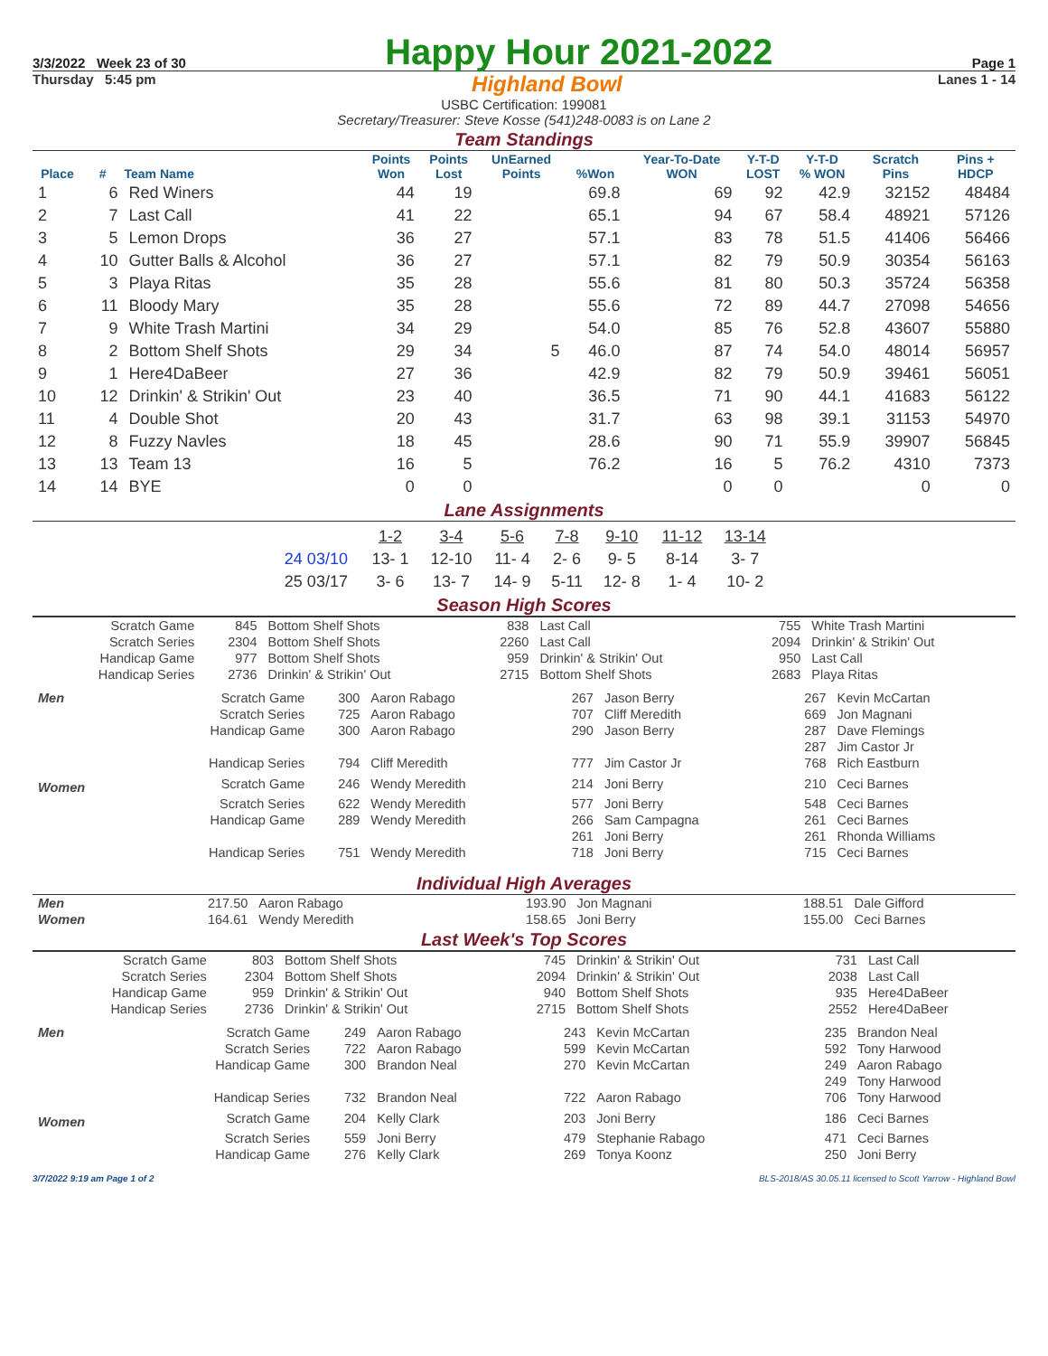3/3/2022 Week 23 of 30 Happy Hour 2021-2022 Page 1
Thursday 5:45 pm Highland Bowl Lanes 1 - 14
USBC Certification: 199081
Secretary/Treasurer: Steve Kosse (541)248-0083 is on Lane 2
Team Standings
| Place | # | Team Name | Points Won | Points Lost | UnEarned Points | %Won | Year-To-Date WON | Y-T-D LOST | Y-T-D % WON | Scratch Pins | Pins + HDCP |
| --- | --- | --- | --- | --- | --- | --- | --- | --- | --- | --- | --- |
| 1 | 6 | Red Winers | 44 | 19 | | 69.8 | 69 | 92 | 42.9 | 32152 | 48484 |
| 2 | 7 | Last Call | 41 | 22 | | 65.1 | 94 | 67 | 58.4 | 48921 | 57126 |
| 3 | 5 | Lemon Drops | 36 | 27 | | 57.1 | 83 | 78 | 51.5 | 41406 | 56466 |
| 4 | 10 | Gutter Balls & Alcohol | 36 | 27 | | 57.1 | 82 | 79 | 50.9 | 30354 | 56163 |
| 5 | 3 | Playa Ritas | 35 | 28 | | 55.6 | 81 | 80 | 50.3 | 35724 | 56358 |
| 6 | 11 | Bloody Mary | 35 | 28 | | 55.6 | 72 | 89 | 44.7 | 27098 | 54656 |
| 7 | 9 | White Trash Martini | 34 | 29 | | 54.0 | 85 | 76 | 52.8 | 43607 | 55880 |
| 8 | 2 | Bottom Shelf Shots | 29 | 34 | 5 | 46.0 | 87 | 74 | 54.0 | 48014 | 56957 |
| 9 | 1 | Here4DaBeer | 27 | 36 | | 42.9 | 82 | 79 | 50.9 | 39461 | 56051 |
| 10 | 12 | Drinkin' & Strikin' Out | 23 | 40 | | 36.5 | 71 | 90 | 44.1 | 41683 | 56122 |
| 11 | 4 | Double Shot | 20 | 43 | | 31.7 | 63 | 98 | 39.1 | 31153 | 54970 |
| 12 | 8 | Fuzzy Navles | 18 | 45 | | 28.6 | 90 | 71 | 55.9 | 39907 | 56845 |
| 13 | 13 | Team 13 | 16 | 5 | | 76.2 | 16 | 5 | 76.2 | 4310 | 7373 |
| 14 | 14 | BYE | 0 | 0 | | | 0 | 0 | | 0 | 0 |
Lane Assignments
| | 1-2 | 3-4 | 5-6 | 7-8 | 9-10 | 11-12 | 13-14 |
| 24 03/10 | 13- 1 | 12-10 | 11- 4 | 2- 6 | 9- 5 | 8-14 | 3- 7 |
| 25 03/17 | 3- 6 | 13- 7 | 14- 9 | 5-11 | 12- 8 | 1- 4 | 10- 2 |
Season High Scores
| Scratch Game | 845 | Bottom Shelf Shots | 838 | Last Call | 755 | White Trash Martini |
| Scratch Series | 2304 | Bottom Shelf Shots | 2260 | Last Call | 2094 | Drinkin' & Strikin' Out |
| Handicap Game | 977 | Bottom Shelf Shots | 959 | Drinkin' & Strikin' Out | 950 | Last Call |
| Handicap Series | 2736 | Drinkin' & Strikin' Out | 2715 | Bottom Shelf Shots | 2683 | Playa Ritas |
| Men | Scratch Game | 300 | Aaron Rabago | 267 | Jason Berry | 267 | Kevin McCartan |
| | Scratch Series | 725 | Aaron Rabago | 707 | Cliff Meredith | 669 | Jon Magnani |
| | Handicap Game | 300 | Aaron Rabago | 290 | Jason Berry | 287 | Dave Flemings |
| | | | | | | 287 | Jim Castor Jr |
| | Handicap Series | 794 | Cliff Meredith | 777 | Jim Castor Jr | 768 | Rich Eastburn |
| Women | Scratch Game | 246 | Wendy Meredith | 214 | Joni Berry | 210 | Ceci Barnes |
| | Scratch Series | 622 | Wendy Meredith | 577 | Joni Berry | 548 | Ceci Barnes |
| | Handicap Game | 289 | Wendy Meredith | 266 | Sam Campagna | 261 | Ceci Barnes |
| | | | | 261 | Joni Berry | 261 | Rhonda Williams |
| | Handicap Series | 751 | Wendy Meredith | 718 | Joni Berry | 715 | Ceci Barnes |
Individual High Averages
| Men | 217.50 | Aaron Rabago | 193.90 | Jon Magnani | 188.51 | Dale Gifford |
| Women | 164.61 | Wendy Meredith | 158.65 | Joni Berry | 155.00 | Ceci Barnes |
Last Week's Top Scores
| Scratch Game | 803 | Bottom Shelf Shots | 745 | Drinkin' & Strikin' Out | 731 | Last Call |
| Scratch Series | 2304 | Bottom Shelf Shots | 2094 | Drinkin' & Strikin' Out | 2038 | Last Call |
| Handicap Game | 959 | Drinkin' & Strikin' Out | 940 | Bottom Shelf Shots | 935 | Here4DaBeer |
| Handicap Series | 2736 | Drinkin' & Strikin' Out | 2715 | Bottom Shelf Shots | 2552 | Here4DaBeer |
| Men | Scratch Game | 249 | Aaron Rabago | 243 | Kevin McCartan | 235 | Brandon Neal |
| | Scratch Series | 722 | Aaron Rabago | 599 | Kevin McCartan | 592 | Tony Harwood |
| | Handicap Game | 300 | Brandon Neal | 270 | Kevin McCartan | 249 | Aaron Rabago |
| | | | | | | 249 | Tony Harwood |
| | Handicap Series | 732 | Brandon Neal | 722 | Aaron Rabago | 706 | Tony Harwood |
| Women | Scratch Game | 204 | Kelly Clark | 203 | Joni Berry | 186 | Ceci Barnes |
| | Scratch Series | 559 | Joni Berry | 479 | Stephanie Rabago | 471 | Ceci Barnes |
| | Handicap Game | 276 | Kelly Clark | 269 | Tonya Koonz | 250 | Joni Berry |
3/7/2022 9:19 am Page 1 of 2 BLS-2018/AS 30.05.11 licensed to Scott Yarrow - Highland Bowl